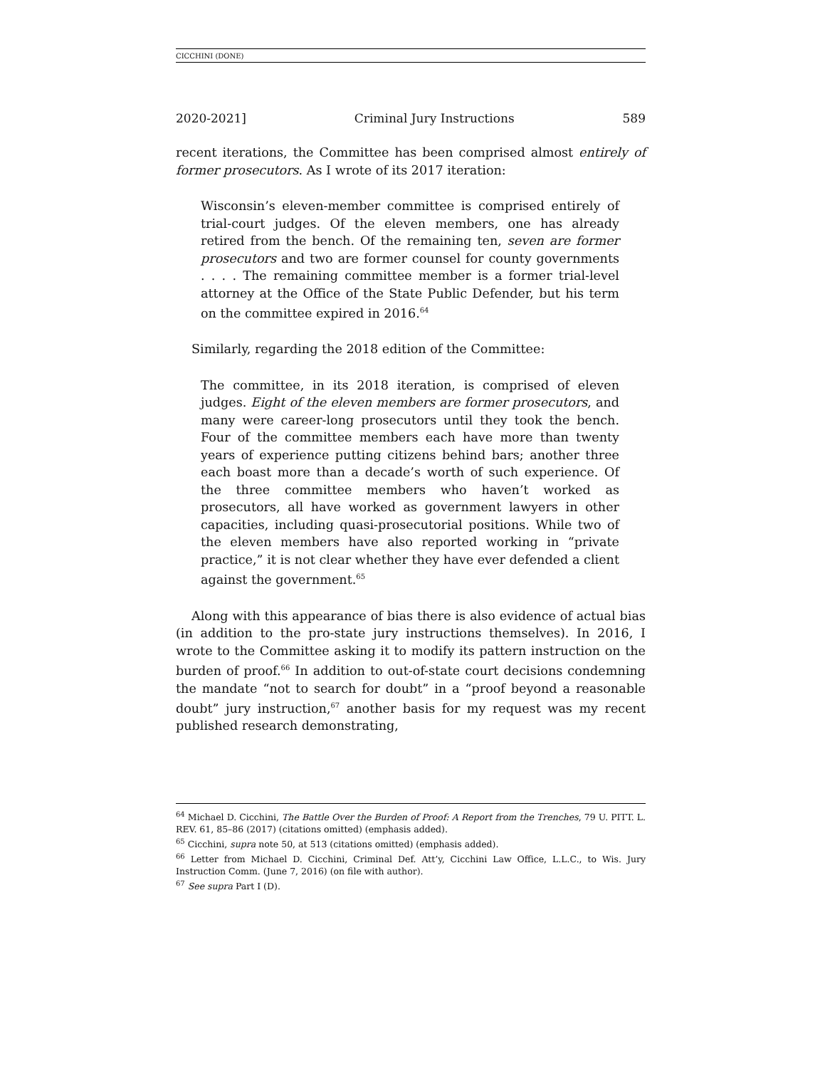CICCHINI (DONE)
2020-2021] Criminal Jury Instructions 589
recent iterations, the Committee has been comprised almost entirely of former prosecutors. As I wrote of its 2017 iteration:
Wisconsin’s eleven-member committee is comprised entirely of trial-court judges. Of the eleven members, one has already retired from the bench. Of the remaining ten, seven are former prosecutors and two are former counsel for county governments . . . . The remaining committee member is a former trial-level attorney at the Office of the State Public Defender, but his term on the committee expired in 2016.<sup>64</sup>
Similarly, regarding the 2018 edition of the Committee:
The committee, in its 2018 iteration, is comprised of eleven judges. Eight of the eleven members are former prosecutors, and many were career-long prosecutors until they took the bench. Four of the committee members each have more than twenty years of experience putting citizens behind bars; another three each boast more than a decade’s worth of such experience. Of the three committee members who haven’t worked as prosecutors, all have worked as government lawyers in other capacities, including quasi-prosecutorial positions. While two of the eleven members have also reported working in “private practice,” it is not clear whether they have ever defended a client against the government.<sup>65</sup>
Along with this appearance of bias there is also evidence of actual bias (in addition to the pro-state jury instructions themselves). In 2016, I wrote to the Committee asking it to modify its pattern instruction on the burden of proof.<sup>66</sup> In addition to out-of-state court decisions condemning the mandate “not to search for doubt” in a “proof beyond a reasonable doubt” jury instruction,<sup>67</sup> another basis for my request was my recent published research demonstrating,
<sup>64</sup> Michael D. Cicchini, The Battle Over the Burden of Proof: A Report from the Trenches, 79 U. PITT. L. REV. 61, 85–86 (2017) (citations omitted) (emphasis added).
<sup>65</sup> Cicchini, supra note 50, at 513 (citations omitted) (emphasis added).
<sup>66</sup> Letter from Michael D. Cicchini, Criminal Def. Att’y, Cicchini Law Office, L.L.C., to Wis. Jury Instruction Comm. (June 7, 2016) (on file with author).
<sup>67</sup> See supra Part I (D).